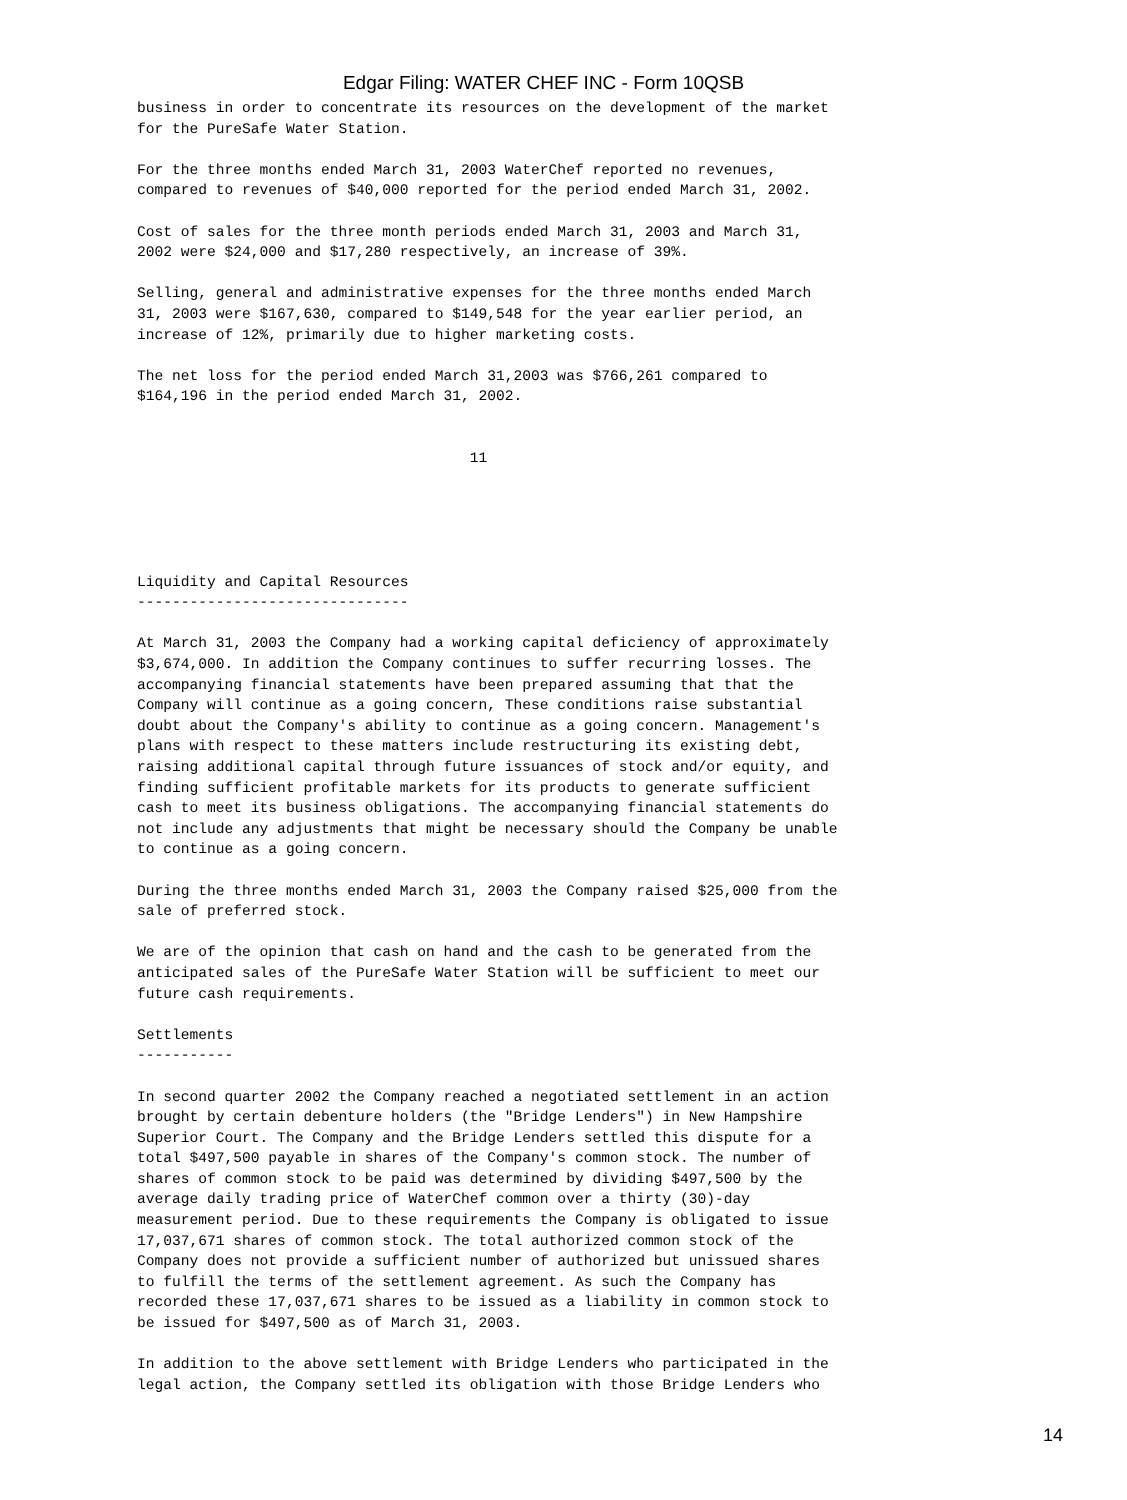Edgar Filing: WATER CHEF INC - Form 10QSB
business in order to concentrate its resources on the development of the market
for the PureSafe Water Station.

For the three months ended March 31, 2003 WaterChef reported no revenues,
compared to revenues of $40,000 reported for the period ended March 31, 2002.

Cost of sales for the three month periods ended March 31, 2003 and March 31,
2002 were $24,000 and $17,280 respectively, an increase of 39%.

Selling, general and administrative expenses for the three months ended March
31, 2003 were $167,630, compared to $149,548 for the year earlier period, an
increase of 12%, primarily due to higher marketing costs.

The net loss for the period ended March 31,2003 was $766,261 compared to
$164,196 in the period ended March 31, 2002.


                                      11





Liquidity and Capital Resources
-------------------------------

At March 31, 2003 the Company had a working capital deficiency of approximately
$3,674,000. In addition the Company continues to suffer recurring losses. The
accompanying financial statements have been prepared assuming that that the
Company will continue as a going concern, These conditions raise substantial
doubt about the Company's ability to continue as a going concern. Management's
plans with respect to these matters include restructuring its existing debt,
raising additional capital through future issuances of stock and/or equity, and
finding sufficient profitable markets for its products to generate sufficient
cash to meet its business obligations. The accompanying financial statements do
not include any adjustments that might be necessary should the Company be unable
to continue as a going concern.

During the three months ended March 31, 2003 the Company raised $25,000 from the
sale of preferred stock.

We are of the opinion that cash on hand and the cash to be generated from the
anticipated sales of the PureSafe Water Station will be sufficient to meet our
future cash requirements.

Settlements
-----------

In second quarter 2002 the Company reached a negotiated settlement in an action
brought by certain debenture holders (the "Bridge Lenders") in New Hampshire
Superior Court. The Company and the Bridge Lenders settled this dispute for a
total $497,500 payable in shares of the Company's common stock. The number of
shares of common stock to be paid was determined by dividing $497,500 by the
average daily trading price of WaterChef common over a thirty (30)-day
measurement period. Due to these requirements the Company is obligated to issue
17,037,671 shares of common stock. The total authorized common stock of the
Company does not provide a sufficient number of authorized but unissued shares
to fulfill the terms of the settlement agreement. As such the Company has
recorded these 17,037,671 shares to be issued as a liability in common stock to
be issued for $497,500 as of March 31, 2003.

In addition to the above settlement with Bridge Lenders who participated in the
legal action, the Company settled its obligation with those Bridge Lenders who
14